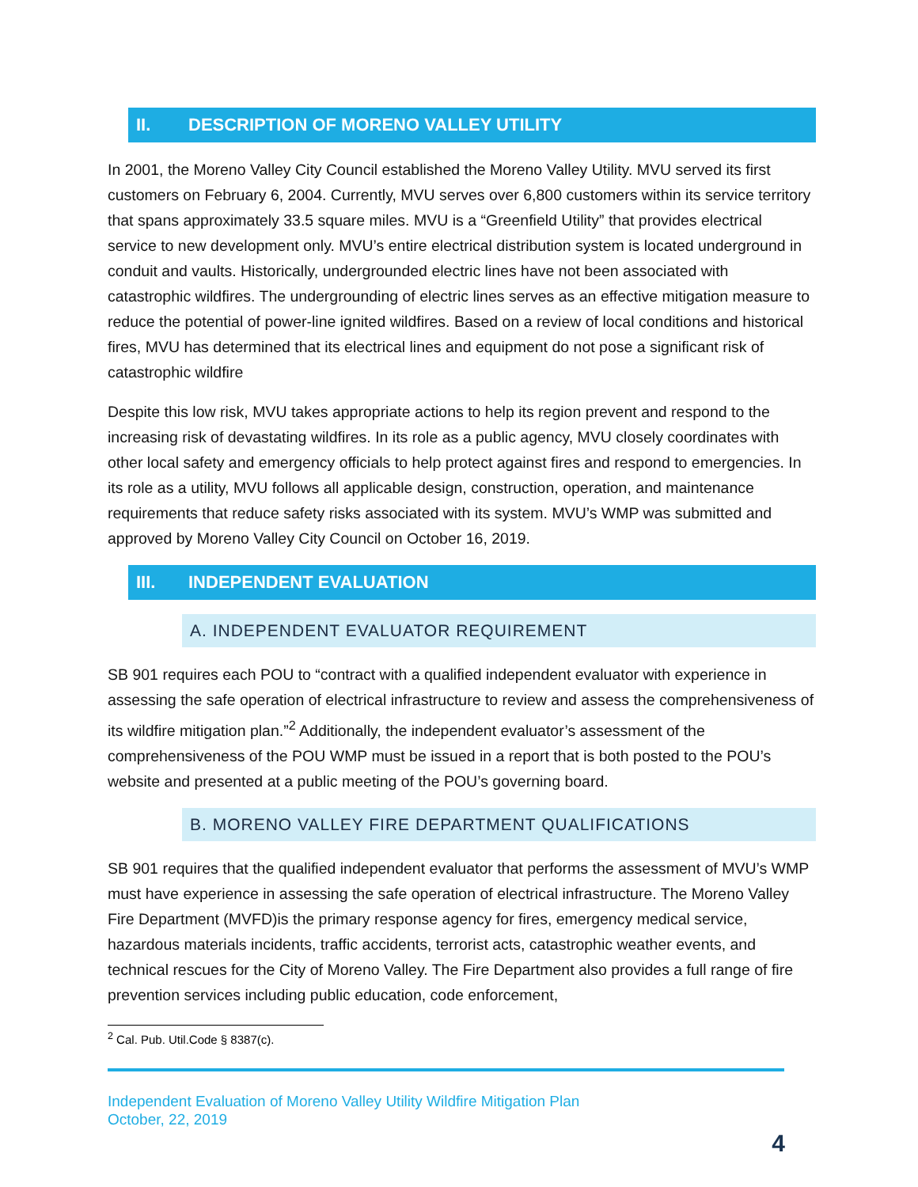II. DESCRIPTION OF MORENO VALLEY UTILITY
In 2001, the Moreno Valley City Council established the Moreno Valley Utility. MVU served its first customers on February 6, 2004. Currently, MVU serves over 6,800 customers within its service territory that spans approximately 33.5 square miles. MVU is a “Greenfield Utility” that provides electrical service to new development only. MVU’s entire electrical distribution system is located underground in conduit and vaults. Historically, undergrounded electric lines have not been associated with catastrophic wildfires. The undergrounding of electric lines serves as an effective mitigation measure to reduce the potential of power-line ignited wildfires. Based on a review of local conditions and historical fires, MVU has determined that its electrical lines and equipment do not pose a significant risk of catastrophic wildfire
Despite this low risk, MVU takes appropriate actions to help its region prevent and respond to the increasing risk of devastating wildfires. In its role as a public agency, MVU closely coordinates with other local safety and emergency officials to help protect against fires and respond to emergencies. In its role as a utility, MVU follows all applicable design, construction, operation, and maintenance requirements that reduce safety risks associated with its system. MVU’s WMP was submitted and approved by Moreno Valley City Council on October 16, 2019.
III. INDEPENDENT EVALUATION
A. INDEPENDENT EVALUATOR REQUIREMENT
SB 901 requires each POU to “contract with a qualified independent evaluator with experience in assessing the safe operation of electrical infrastructure to review and assess the comprehensiveness of its wildfire mitigation plan.”<sup>2</sup> Additionally, the independent evaluator’s assessment of the comprehensiveness of the POU WMP must be issued in a report that is both posted to the POU’s website and presented at a public meeting of the POU’s governing board.
B. MORENO VALLEY FIRE DEPARTMENT QUALIFICATIONS
SB 901 requires that the qualified independent evaluator that performs the assessment of MVU’s WMP must have experience in assessing the safe operation of electrical infrastructure. The Moreno Valley Fire Department (MVFD)is the primary response agency for fires, emergency medical service, hazardous materials incidents, traffic accidents, terrorist acts, catastrophic weather events, and technical rescues for the City of Moreno Valley. The Fire Department also provides a full range of fire prevention services including public education, code enforcement,
<sup>2</sup> Cal. Pub. Util.Code § 8387(c).
Independent Evaluation of Moreno Valley Utility Wildfire Mitigation Plan
October, 22, 2019
4